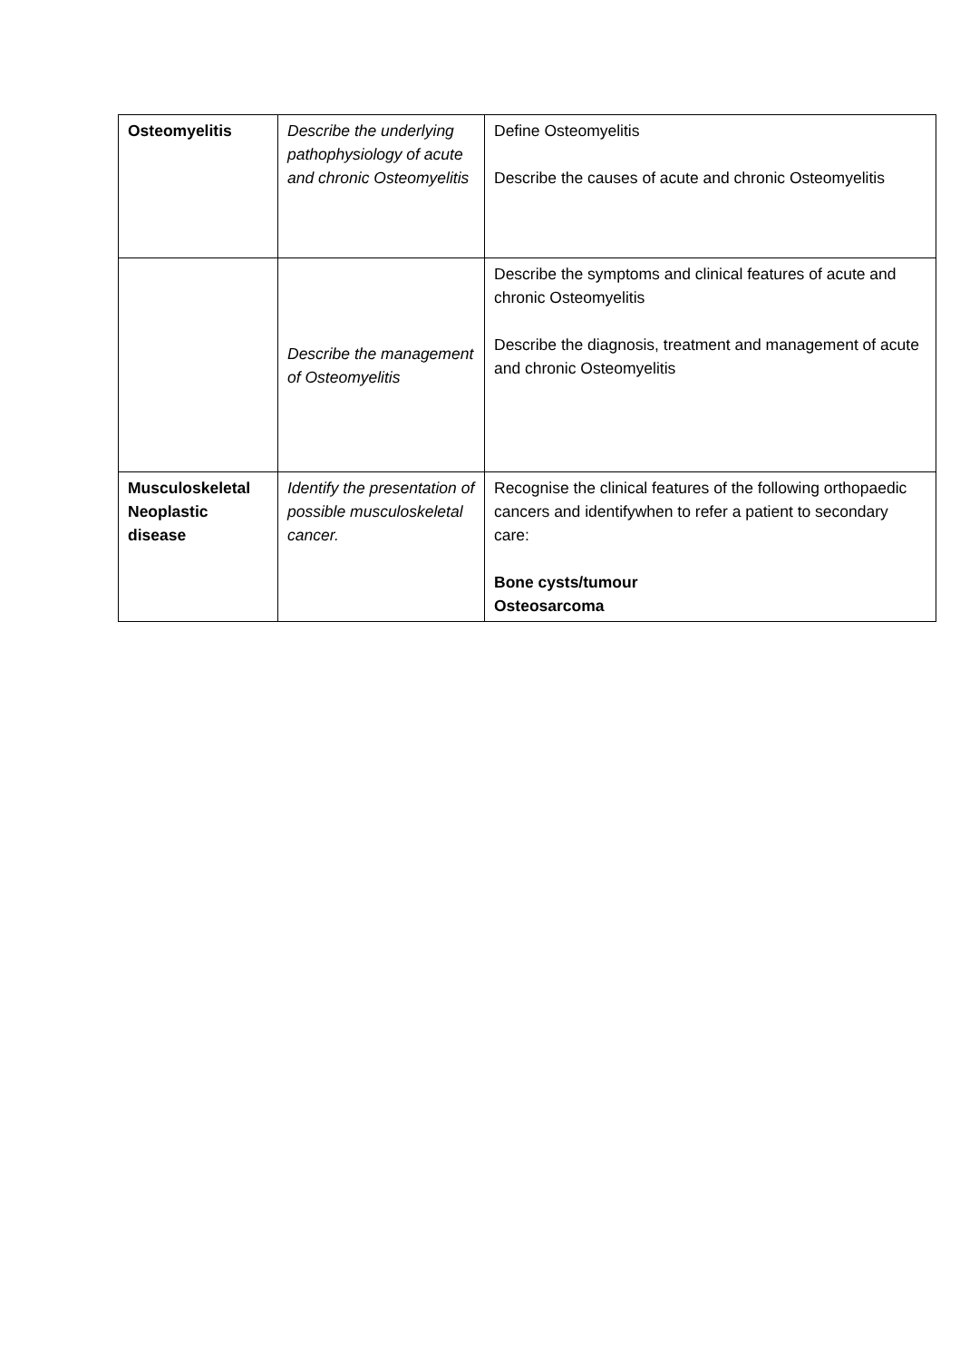| Osteomyelitis | Describe the underlying pathophysiology of acute and chronic Osteomyelitis | Define Osteomyelitis Describe the causes of acute and chronic Osteomyelitis |
| | Describe the management of Osteomyelitis | Describe the symptoms and clinical features of acute and chronic Osteomyelitis Describe the diagnosis, treatment and management of acute and chronic Osteomyelitis |
| Musculoskeletal Neoplastic disease | Identify the presentation of possible musculoskeletal cancer. | Recognise the clinical features of the following orthopaedic cancers and identifywhen to refer a patient to secondary care: Bone cysts/tumour Osteosarcoma |